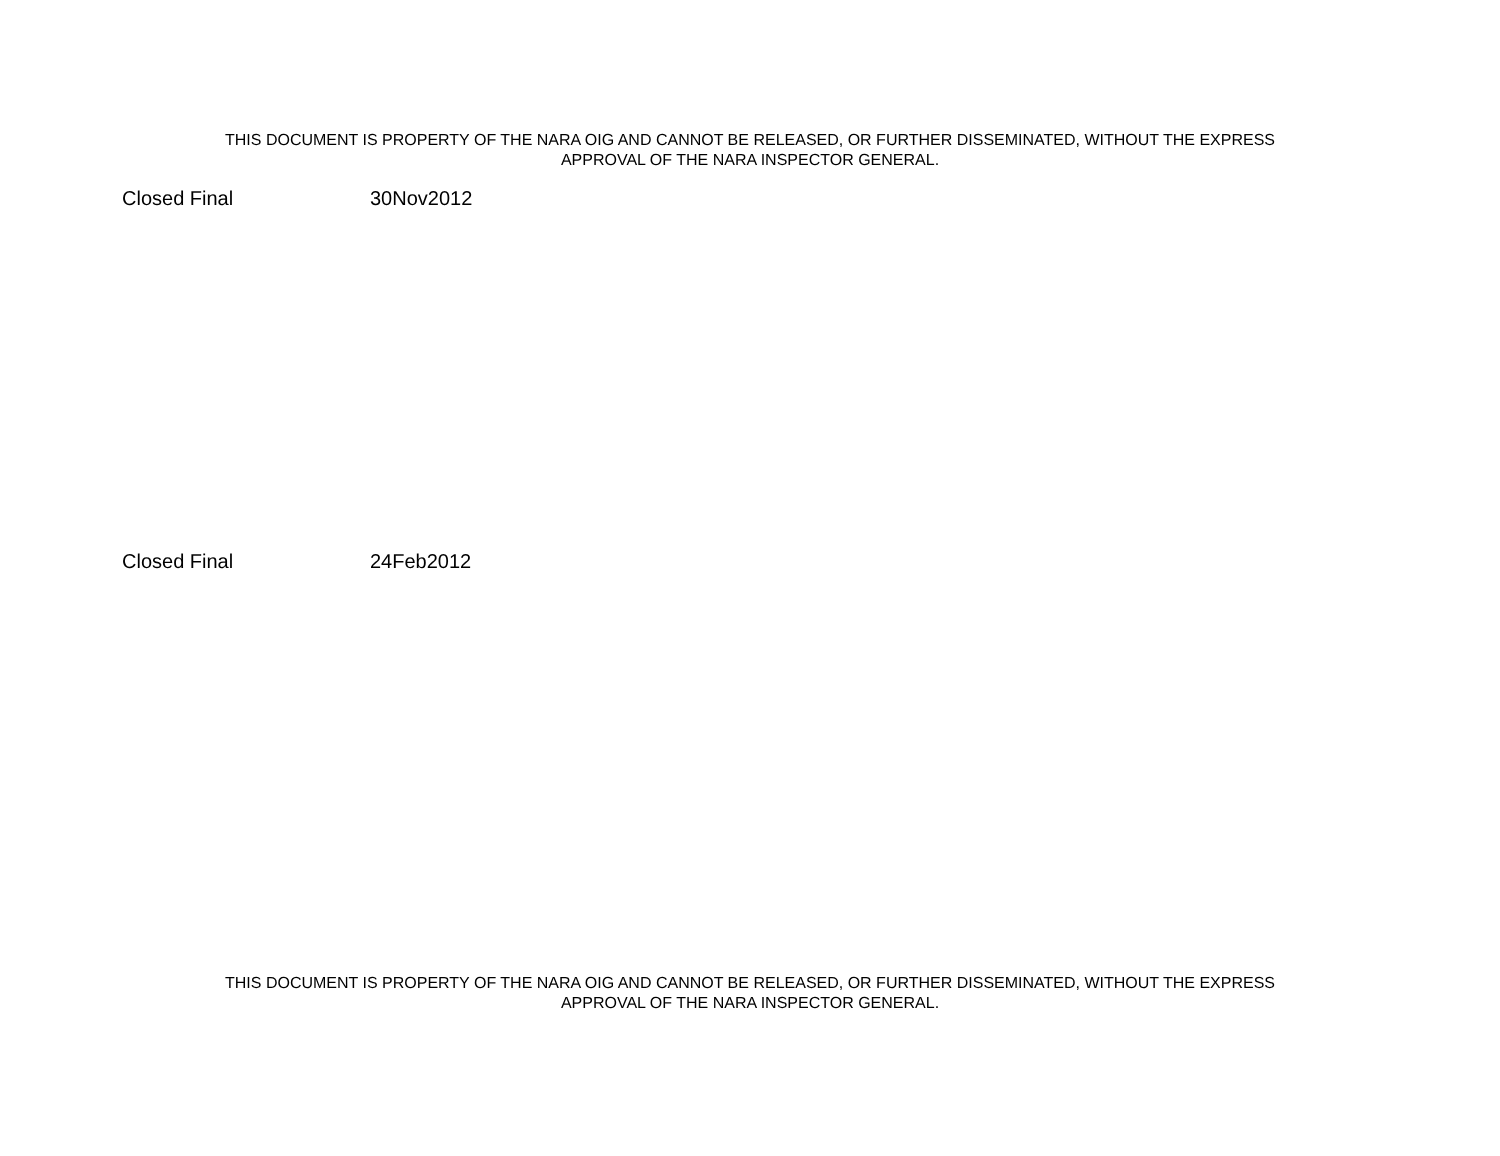THIS DOCUMENT IS PROPERTY OF THE NARA OIG AND CANNOT BE RELEASED, OR FURTHER DISSEMINATED, WITHOUT THE EXPRESS
APPROVAL OF THE NARA INSPECTOR GENERAL.
Closed Final 30Nov2012
Closed Final 24Feb2012
THIS DOCUMENT IS PROPERTY OF THE NARA OIG AND CANNOT BE RELEASED, OR FURTHER DISSEMINATED, WITHOUT THE EXPRESS
APPROVAL OF THE NARA INSPECTOR GENERAL.